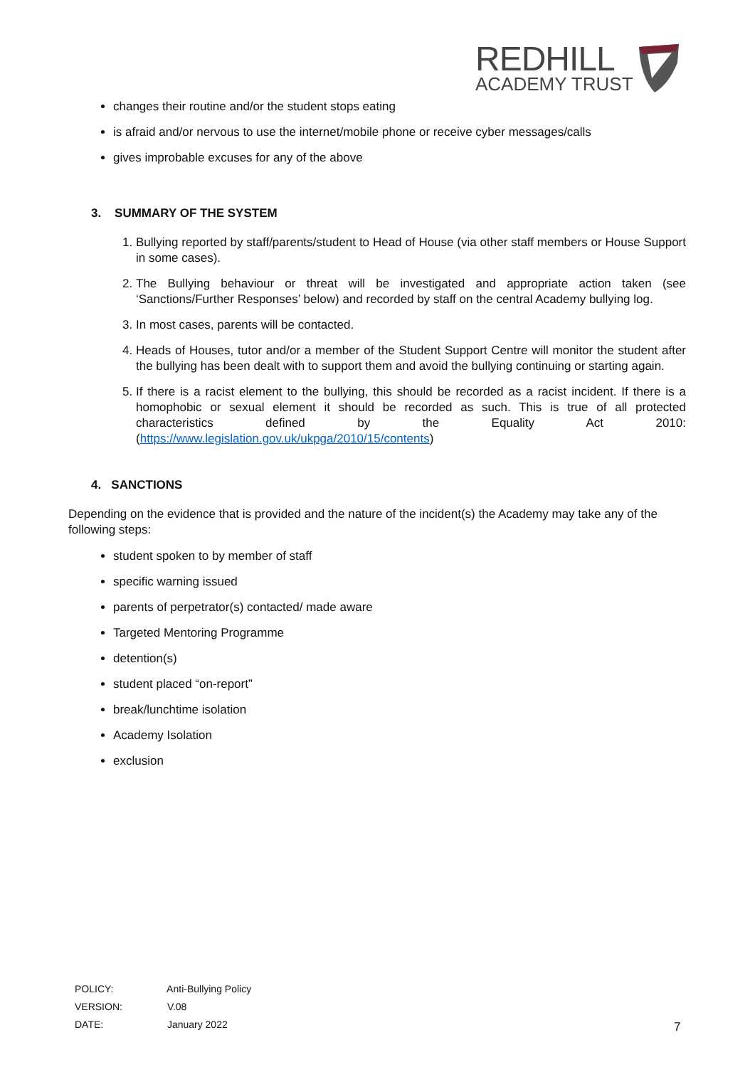REDHILL
ACADEMY TRUST
changes their routine and/or the student stops eating
is afraid and/or nervous to use the internet/mobile phone or receive cyber messages/calls
gives improbable excuses for any of the above
3. SUMMARY OF THE SYSTEM
1. Bullying reported by staff/parents/student to Head of House (via other staff members or House Support in some cases).
2. The Bullying behaviour or threat will be investigated and appropriate action taken (see ‘Sanctions/Further Responses’ below) and recorded by staff on the central Academy bullying log.
3. In most cases, parents will be contacted.
4. Heads of Houses, tutor and/or a member of the Student Support Centre will monitor the student after the bullying has been dealt with to support them and avoid the bullying continuing or starting again.
5. If there is a racist element to the bullying, this should be recorded as a racist incident. If there is a homophobic or sexual element it should be recorded as such. This is true of all protected characteristics defined by the Equality Act 2010: (https://www.legislation.gov.uk/ukpga/2010/15/contents)
4. SANCTIONS
Depending on the evidence that is provided and the nature of the incident(s) the Academy may take any of the following steps:
student spoken to by member of staff
specific warning issued
parents of perpetrator(s) contacted/ made aware
Targeted Mentoring Programme
detention(s)
student placed “on-report”
break/lunchtime isolation
Academy Isolation
exclusion
POLICY: Anti-Bullying Policy
VERSION: V.08
DATE: January 2022
7